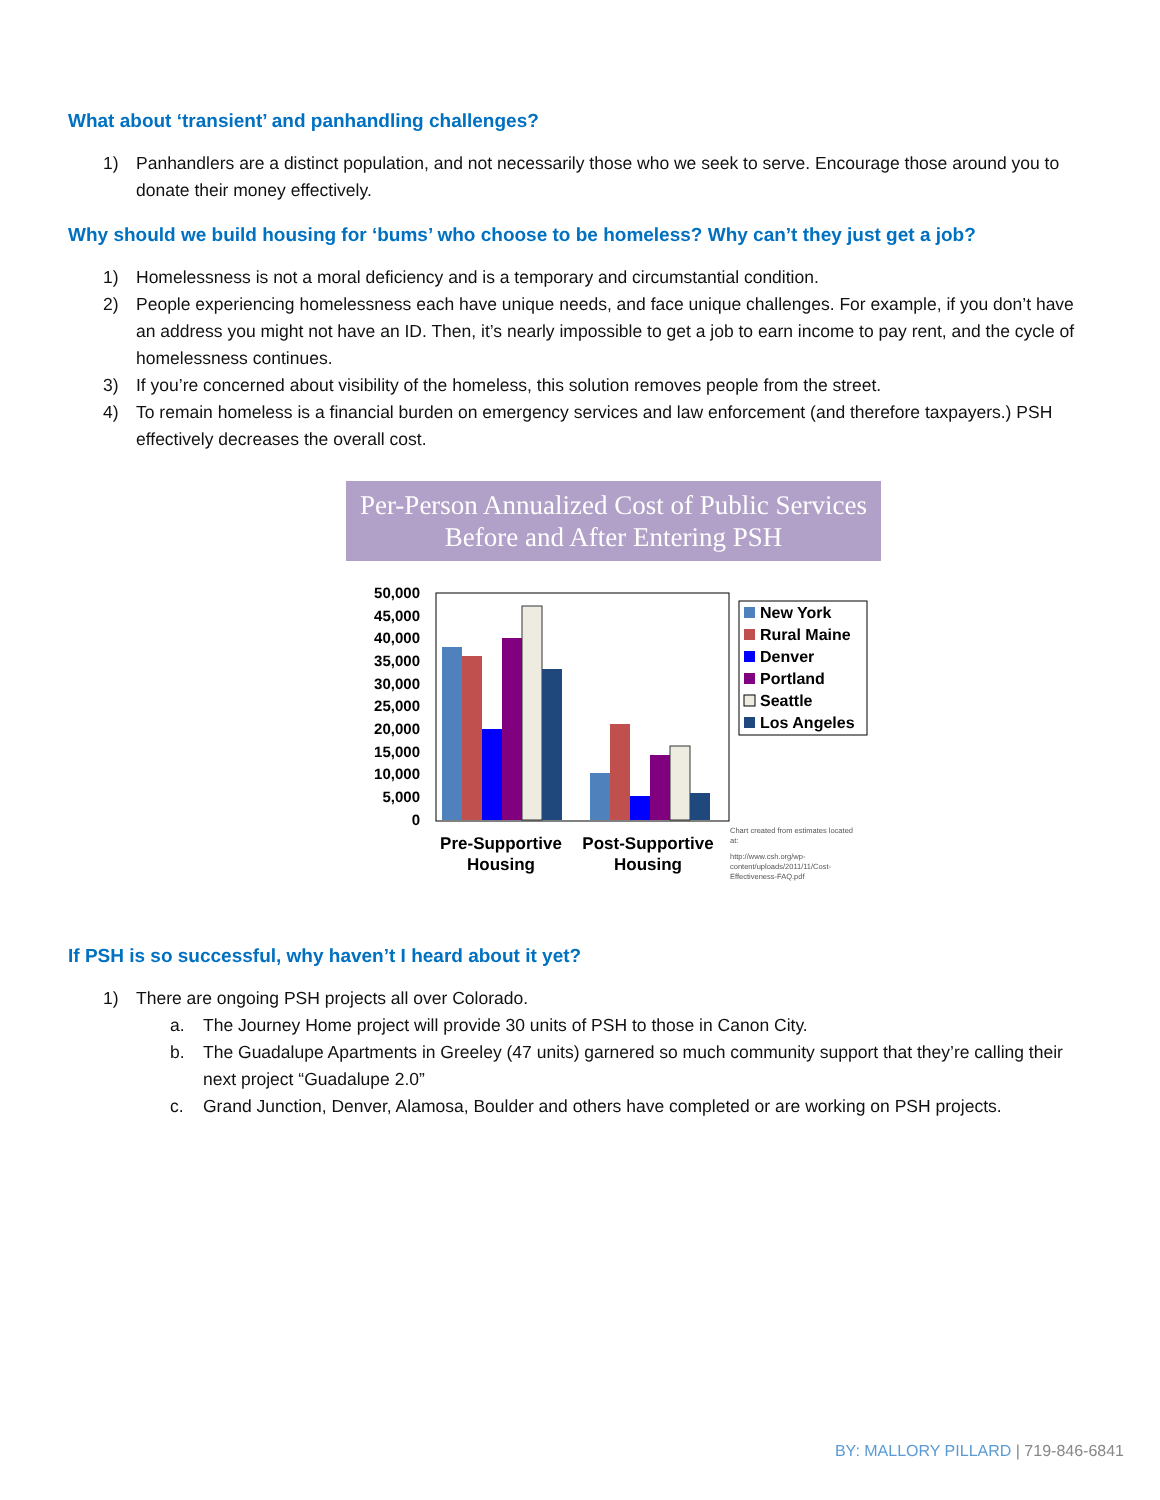What about ‘transient’ and panhandling challenges?
1) Panhandlers are a distinct population, and not necessarily those who we seek to serve. Encourage those around you to donate their money effectively.
Why should we build housing for ‘bums’ who choose to be homeless? Why can’t they just get a job?
1) Homelessness is not a moral deficiency and is a temporary and circumstantial condition.
2) People experiencing homelessness each have unique needs, and face unique challenges. For example, if you don’t have an address you might not have an ID. Then, it’s nearly impossible to get a job to earn income to pay rent, and the cycle of homelessness continues.
3) If you’re concerned about visibility of the homeless, this solution removes people from the street.
4) To remain homeless is a financial burden on emergency services and law enforcement (and therefore taxpayers.) PSH effectively decreases the overall cost.
Per-Person Annualized Cost of Public Services Before and After Entering PSH
50,000
45,000
40,000
35,000
30,000
25,000
20,000
15,000
10,000
5,000
0
Pre-Supportive
Housing
Post-Supportive
Housing
New York
Rural Maine
Denver
Portland
Seattle
Los Angeles
Chart created from estimates located
at:
http://www.csh.org/wp-
content/uploads/2011/11/Cost-
Effectiveness-FAQ.pdf
If PSH is so successful, why haven’t I heard about it yet?
1) There are ongoing PSH projects all over Colorado.
a. The Journey Home project will provide 30 units of PSH to those in Canon City.
b. The Guadalupe Apartments in Greeley (47 units) garnered so much community support that they’re calling their next project “Guadalupe 2.0”
c. Grand Junction, Denver, Alamosa, Boulder and others have completed or are working on PSH projects.
BY: MALLORY PILLARD | 719-846-6841